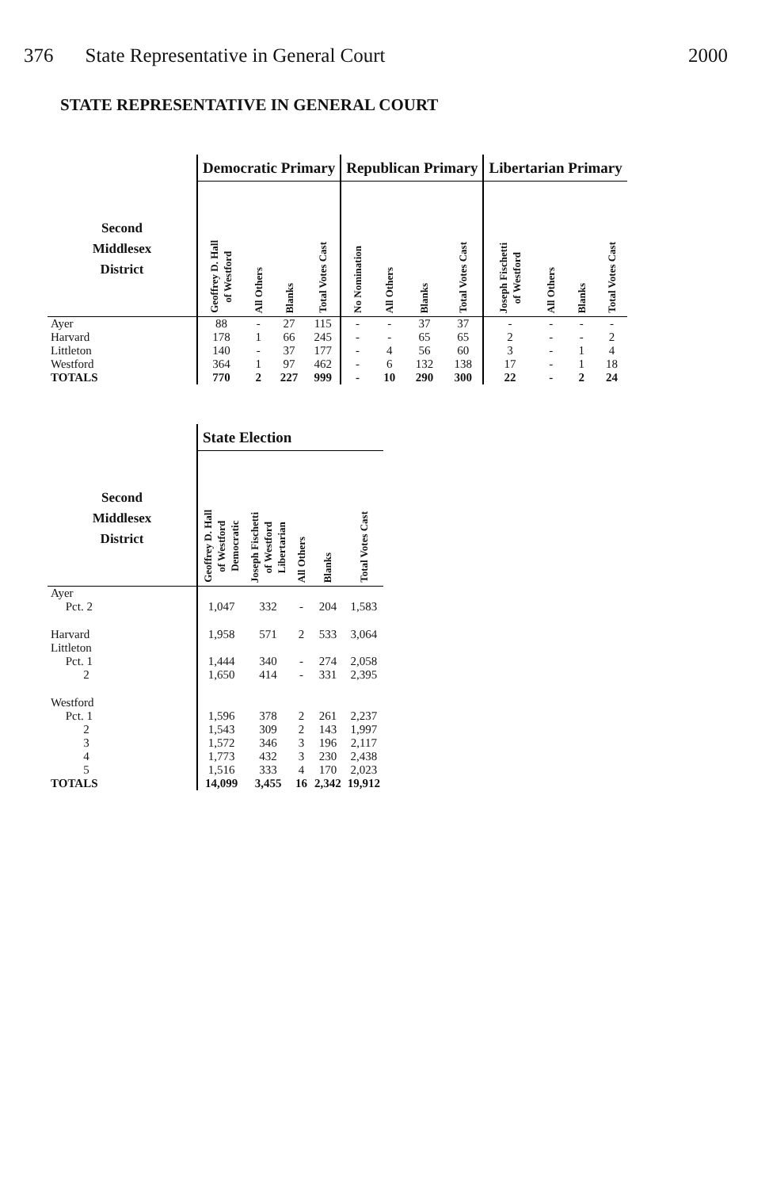376 State Representative in General Court 2000
STATE REPRESENTATIVE IN GENERAL COURT
| | Democratic Primary | | | | Republican Primary | | | | Libertarian Primary | | | |
| --- | --- | --- | --- | --- | --- | --- | --- | --- | --- | --- | --- | --- |
| Second Middlesex District | Geoffrey D. Hall of Westford | All Others | Blanks | Total Votes Cast | No Nomination | All Others | Blanks | Total Votes Cast | Joseph Fischetti of Westford | All Others | Blanks | Total Votes Cast |
| Ayer | 88 | - | 27 | 115 | - | - | 37 | 37 | - | - | - | - |
| Harvard | 178 | 1 | 66 | 245 | - | - | 65 | 65 | 2 | - | - | 2 |
| Littleton | 140 | - | 37 | 177 | - | 4 | 56 | 60 | 3 | - | 1 | 4 |
| Westford | 364 | 1 | 97 | 462 | - | 6 | 132 | 138 | 17 | - | 1 | 18 |
| TOTALS | 770 | 2 | 227 | 999 | - | 10 | 290 | 300 | 22 | - | 2 | 24 |
| | State Election | | | | |
| --- | --- | --- | --- | --- | --- |
| Second Middlesex District | Geoffrey D. Hall of Westford Democratic | Joseph Fischetti of Westford Libertarian | All Others | Blanks | Total Votes Cast |
| Ayer | | | | | |
| Pct. 2 | 1,047 | 332 | - | 204 | 1,583 |
| Harvard | 1,958 | 571 | 2 | 533 | 3,064 |
| Littleton | | | | | |
| Pct. 1 | 1,444 | 340 | - | 274 | 2,058 |
| 2 | 1,650 | 414 | - | 331 | 2,395 |
| Westford | | | | | |
| Pct. 1 | 1,596 | 378 | 2 | 261 | 2,237 |
| 2 | 1,543 | 309 | 2 | 143 | 1,997 |
| 3 | 1,572 | 346 | 3 | 196 | 2,117 |
| 4 | 1,773 | 432 | 3 | 230 | 2,438 |
| 5 | 1,516 | 333 | 4 | 170 | 2,023 |
| TOTALS | 14,099 | 3,455 | 16 | 2,342 | 19,912 |